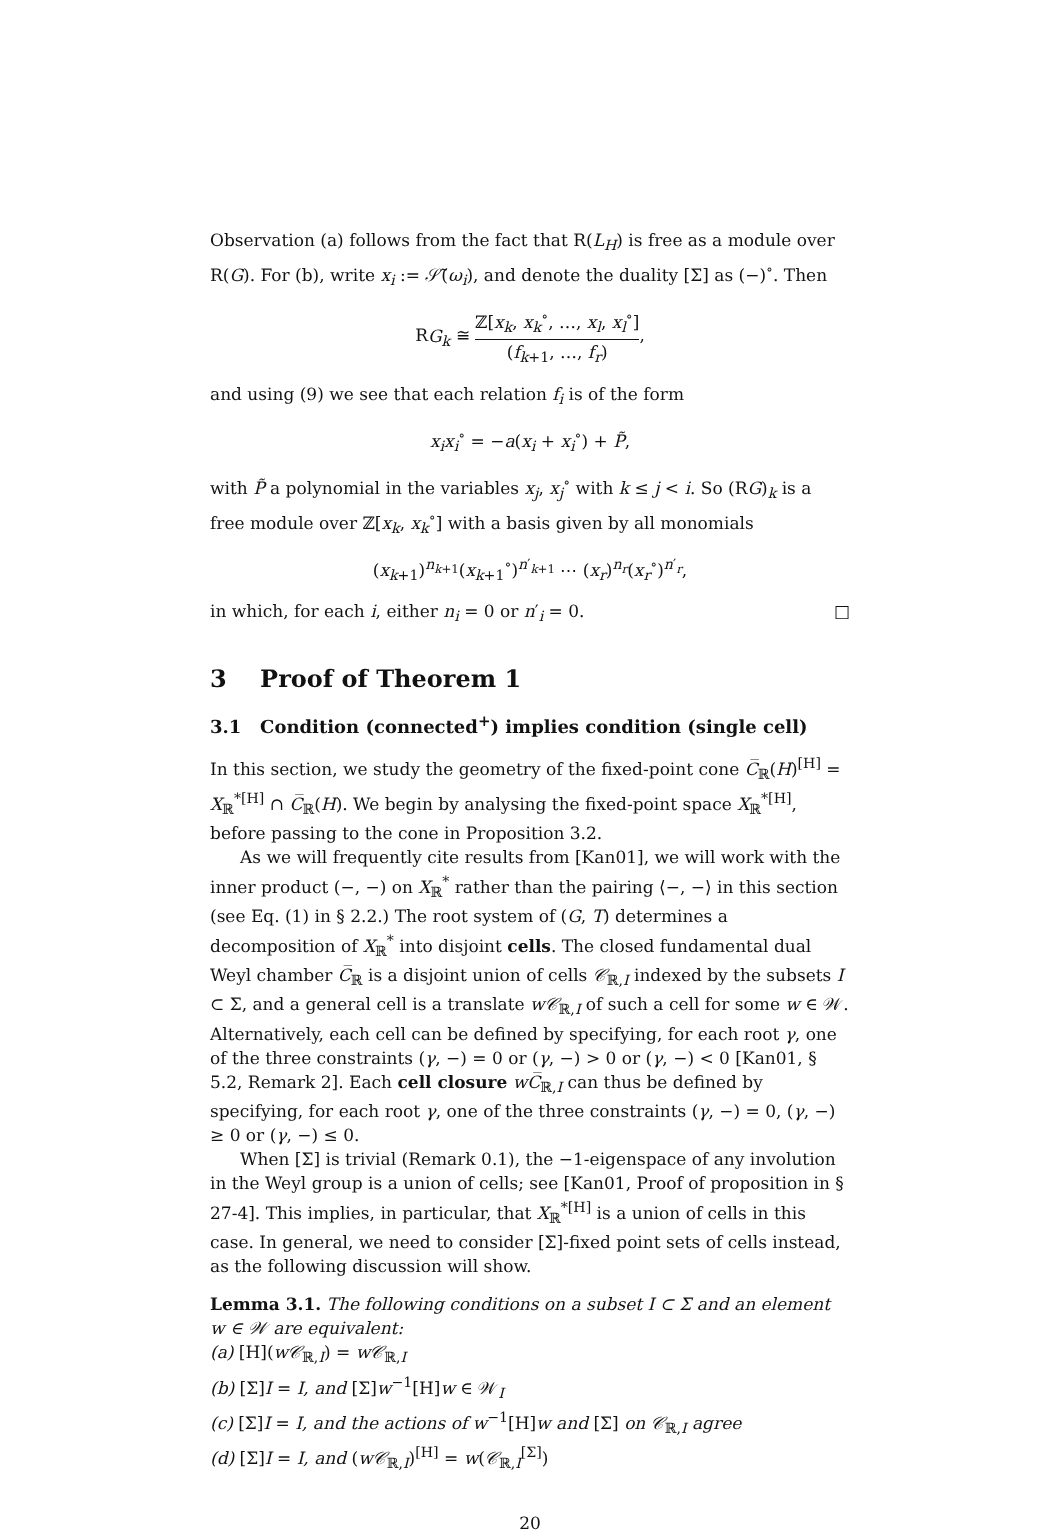Observation (a) follows from the fact that R(L<sub>H</sub>) is free as a module over R(G). For (b), write x<sub>i</sub> := 𝒮̃(ω<sub>i</sub>), and denote the duality [Σ] as (−)<sup>∘</sup>. Then
RG<sub>k</sub> ≅ ℤ[x<sub>k</sub>, x<sub>k</sub><sup>∘</sup>, …, x<sub>l</sub>, x<sub>l</sub><sup>∘</sup>] (f<sub>k+1</sub>, …, f<sub>r</sub>),
and using (9) we see that each relation f<sub>i</sub> is of the form
x<sub>i</sub>x<sub>i</sub><sup>∘</sup> = −a(x<sub>i</sub> + x<sub>i</sub><sup>∘</sup>) + P̃,
with P̃ a polynomial in the variables x<sub>j</sub>, x<sub>j</sub><sup>∘</sup> with k ≤ j < i. So (RG)<sub>k</sub> is a free module over ℤ[x<sub>k</sub>, x<sub>k</sub><sup>∘</sup>] with a basis given by all monomials
(x<sub>k+1</sub>)<sup>n<sub>k+1</sub></sup>(x<sub>k+1</sub><sup>∘</sup>)<sup>n′<sub>k+1</sub></sup> ⋯ (x<sub>r</sub>)<sup>n<sub>r</sub></sup>(x<sub>r</sub><sup>∘</sup>)<sup>n′<sub>r</sub></sup>,
in which, for each i, either n<sub>i</sub> = 0 or n′<sub>i</sub> = 0. □
3 Proof of Theorem 1
3.1 Condition (connected<sup>+</sup>) implies condition (single cell)
In this section, we study the geometry of the fixed-point cone C̅<sub>ℝ</sub>(H)<sup>[H]</sup> = X<sub>ℝ</sub><sup>*[H]</sup> ∩ C̅<sub>ℝ</sub>(H). We begin by analysing the fixed-point space X<sub>ℝ</sub><sup>*[H]</sup>, before passing to the cone in Proposition 3.2.
As we will frequently cite results from [Kan01], we will work with the inner product (−, −) on X<sub>ℝ</sub><sup>*</sup> rather than the pairing ⟨−, −⟩ in this section (see Eq. (1) in § 2.2.) The root system of (G, T) determines a decomposition of X<sub>ℝ</sub><sup>*</sup> into disjoint cells. The closed fundamental dual Weyl chamber C̅<sub>ℝ</sub> is a disjoint union of cells 𝒞<sub>ℝ,I</sub> indexed by the subsets I ⊂ Σ, and a general cell is a translate w𝒞<sub>ℝ,I</sub> of such a cell for some w ∈ 𝒲. Alternatively, each cell can be defined by specifying, for each root γ, one of the three constraints (γ, −) = 0 or (γ, −) > 0 or (γ, −) < 0 [Kan01, § 5.2, Remark 2]. Each cell closure wC̅<sub>ℝ,I</sub> can thus be defined by specifying, for each root γ, one of the three constraints (γ, −) = 0, (γ, −) ≥ 0 or (γ, −) ≤ 0.
When [Σ] is trivial (Remark 0.1), the −1-eigenspace of any involution in the Weyl group is a union of cells; see [Kan01, Proof of proposition in § 27-4]. This implies, in particular, that X<sub>ℝ</sub><sup>*[H]</sup> is a union of cells in this case. In general, we need to consider [Σ]-fixed point sets of cells instead, as the following discussion will show.
Lemma 3.1. The following conditions on a subset I ⊂ Σ and an element w ∈ 𝒲 are equivalent:
(a) [H](w𝒞<sub>ℝ,I</sub>) = w𝒞<sub>ℝ,I</sub>
(b) [Σ]I = I, and [Σ]w<sup>−1</sup>[H]w ∈ 𝒲<sub>I</sub>
(c) [Σ]I = I, and the actions of w<sup>−1</sup>[H]w and [Σ] on 𝒞<sub>ℝ,I</sub> agree
(d) [Σ]I = I, and (w𝒞<sub>ℝ,I</sub>)<sup>[H]</sup> = w(𝒞<sub>ℝ,I</sub><sup>[Σ]</sup>)
20